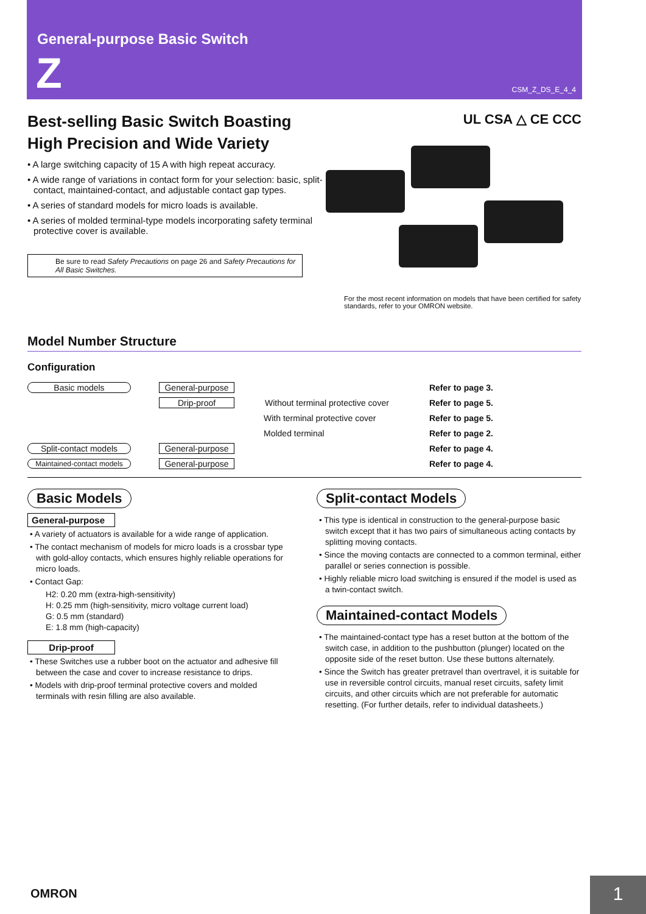General-purpose Basic Switch
Z CSM_Z_DS_E_4_4
Best-selling Basic Switch Boasting High Precision and Wide Variety
• A large switching capacity of 15 A with high repeat accuracy.
• A wide range of variations in contact form for your selection: basic, split-contact, maintained-contact, and adjustable contact gap types.
• A series of standard models for micro loads is available.
• A series of molded terminal-type models incorporating safety terminal protective cover is available.
Be sure to read Safety Precautions on page 26 and Safety Precautions for All Basic Switches.
UL CSA △ CE CCC
For the most recent information on models that have been certified for safety standards, refer to your OMRON website.
Model Number Structure
Configuration
Basic models General-purpose Refer to page 3.
Drip-proof Without terminal protective cover Refer to page 5.
With terminal protective cover Refer to page 5.
Molded terminal Refer to page 2.
Split-contact models General-purpose Refer to page 4.
Maintained-contact models General-purpose Refer to page 4.
Basic Models
General-purpose
• A variety of actuators is available for a wide range of application.
• The contact mechanism of models for micro loads is a crossbar type with gold-alloy contacts, which ensures highly reliable operations for micro loads.
• Contact Gap:
H2: 0.20 mm (extra-high-sensitivity)
H: 0.25 mm (high-sensitivity, micro voltage current load)
G: 0.5 mm (standard)
E: 1.8 mm (high-capacity)
Drip-proof
• These Switches use a rubber boot on the actuator and adhesive fill between the case and cover to increase resistance to drips.
• Models with drip-proof terminal protective covers and molded terminals with resin filling are also available.
Split-contact Models
• This type is identical in construction to the general-purpose basic switch except that it has two pairs of simultaneous acting contacts by splitting moving contacts.
• Since the moving contacts are connected to a common terminal, either parallel or series connection is possible.
• Highly reliable micro load switching is ensured if the model is used as a twin-contact switch.
Maintained-contact Models
• The maintained-contact type has a reset button at the bottom of the switch case, in addition to the pushbutton (plunger) located on the opposite side of the reset button. Use these buttons alternately.
• Since the Switch has greater pretravel than overtravel, it is suitable for use in reversible control circuits, manual reset circuits, safety limit circuits, and other circuits which are not preferable for automatic resetting. (For further details, refer to individual datasheets.)
OMRON 1